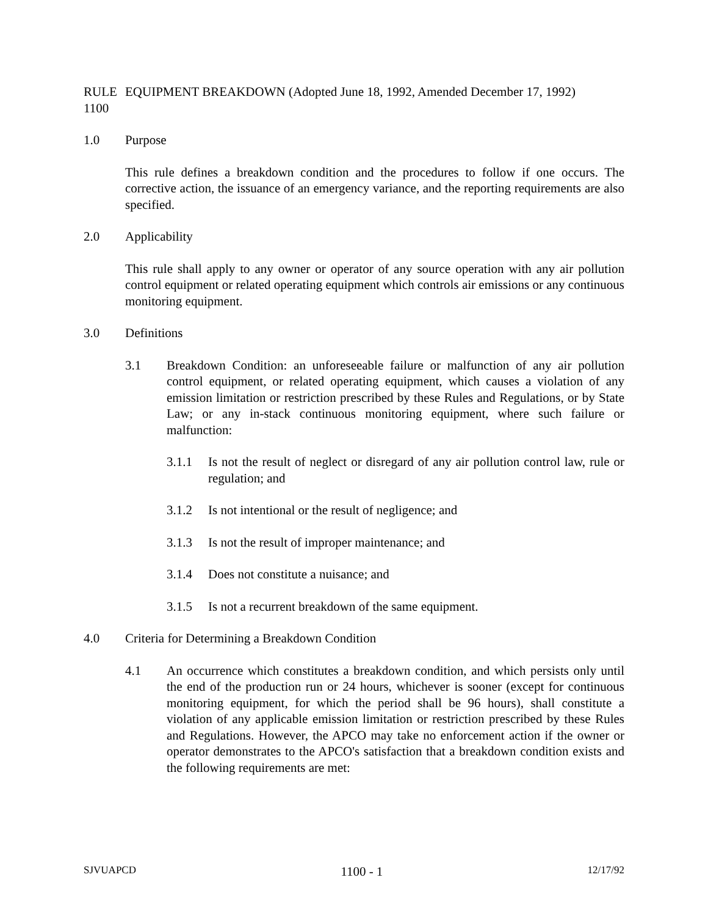RULE 1100 EQUIPMENT BREAKDOWN (Adopted June 18, 1992, Amended December 17, 1992)
1.0 Purpose
This rule defines a breakdown condition and the procedures to follow if one occurs. The corrective action, the issuance of an emergency variance, and the reporting requirements are also specified.
2.0 Applicability
This rule shall apply to any owner or operator of any source operation with any air pollution control equipment or related operating equipment which controls air emissions or any continuous monitoring equipment.
3.0 Definitions
3.1 Breakdown Condition: an unforeseeable failure or malfunction of any air pollution control equipment, or related operating equipment, which causes a violation of any emission limitation or restriction prescribed by these Rules and Regulations, or by State Law; or any in-stack continuous monitoring equipment, where such failure or malfunction:
3.1.1 Is not the result of neglect or disregard of any air pollution control law, rule or regulation; and
3.1.2 Is not intentional or the result of negligence; and
3.1.3 Is not the result of improper maintenance; and
3.1.4 Does not constitute a nuisance; and
3.1.5 Is not a recurrent breakdown of the same equipment.
4.0 Criteria for Determining a Breakdown Condition
4.1 An occurrence which constitutes a breakdown condition, and which persists only until the end of the production run or 24 hours, whichever is sooner (except for continuous monitoring equipment, for which the period shall be 96 hours), shall constitute a violation of any applicable emission limitation or restriction prescribed by these Rules and Regulations. However, the APCO may take no enforcement action if the owner or operator demonstrates to the APCO's satisfaction that a breakdown condition exists and the following requirements are met:
SJVUAPCD 1100 - 1 12/17/92